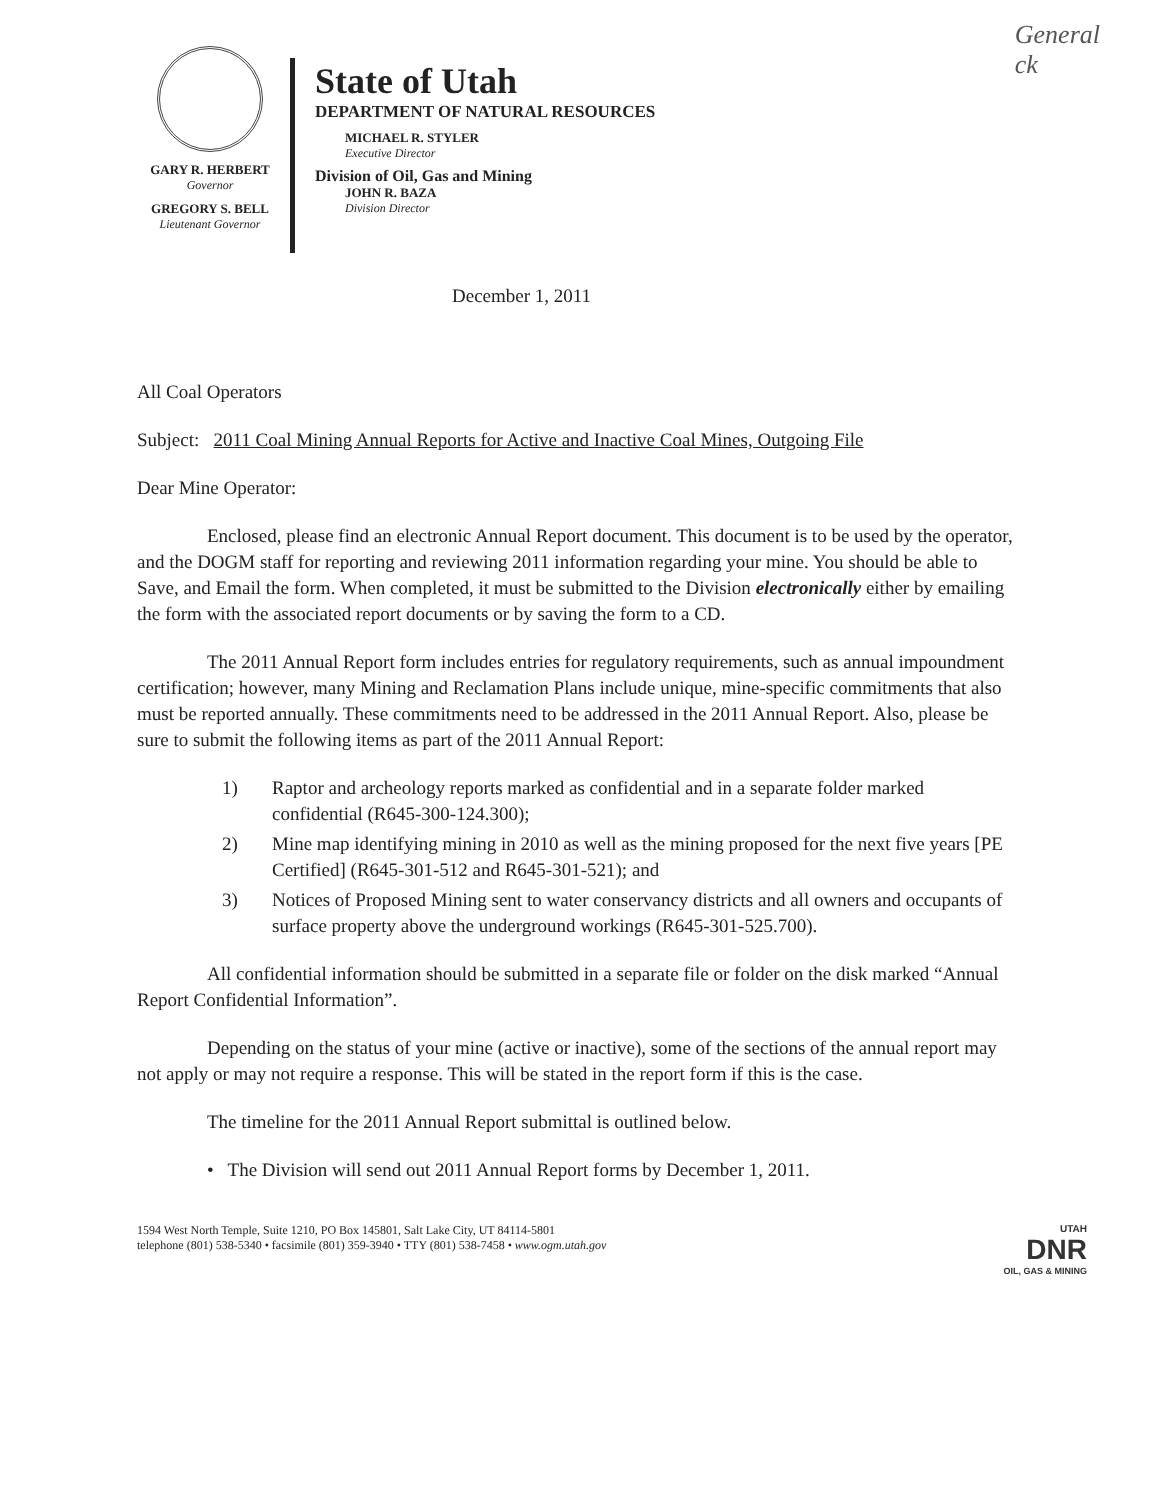General
ck
GARY R. HERBERT
Governor
GREGORY S. BELL
Lieutenant Governor
State of Utah
DEPARTMENT OF NATURAL RESOURCES
MICHAEL R. STYLER
Executive Director
Division of Oil, Gas and Mining
JOHN R. BAZA
Division Director
December 1, 2011
All Coal Operators
Subject: 2011 Coal Mining Annual Reports for Active and Inactive Coal Mines, Outgoing File
Dear Mine Operator:
Enclosed, please find an electronic Annual Report document. This document is to be used by the operator, and the DOGM staff for reporting and reviewing 2011 information regarding your mine. You should be able to Save, and Email the form. When completed, it must be submitted to the Division electronically either by emailing the form with the associated report documents or by saving the form to a CD.
The 2011 Annual Report form includes entries for regulatory requirements, such as annual impoundment certification; however, many Mining and Reclamation Plans include unique, mine-specific commitments that also must be reported annually. These commitments need to be addressed in the 2011 Annual Report. Also, please be sure to submit the following items as part of the 2011 Annual Report:
1) Raptor and archeology reports marked as confidential and in a separate folder marked confidential (R645-300-124.300);
2) Mine map identifying mining in 2010 as well as the mining proposed for the next five years [PE Certified] (R645-301-512 and R645-301-521); and
3) Notices of Proposed Mining sent to water conservancy districts and all owners and occupants of surface property above the underground workings (R645-301-525.700).
All confidential information should be submitted in a separate file or folder on the disk marked “Annual Report Confidential Information”.
Depending on the status of your mine (active or inactive), some of the sections of the annual report may not apply or may not require a response. This will be stated in the report form if this is the case.
The timeline for the 2011 Annual Report submittal is outlined below.
• The Division will send out 2011 Annual Report forms by December 1, 2011.
1594 West North Temple, Suite 1210, PO Box 145801, Salt Lake City, UT 84114-5801
telephone (801) 538-5340 • facsimile (801) 359-3940 • TTY (801) 538-7458 • www.ogm.utah.gov
UTAH
DNR
OIL, GAS & MINING